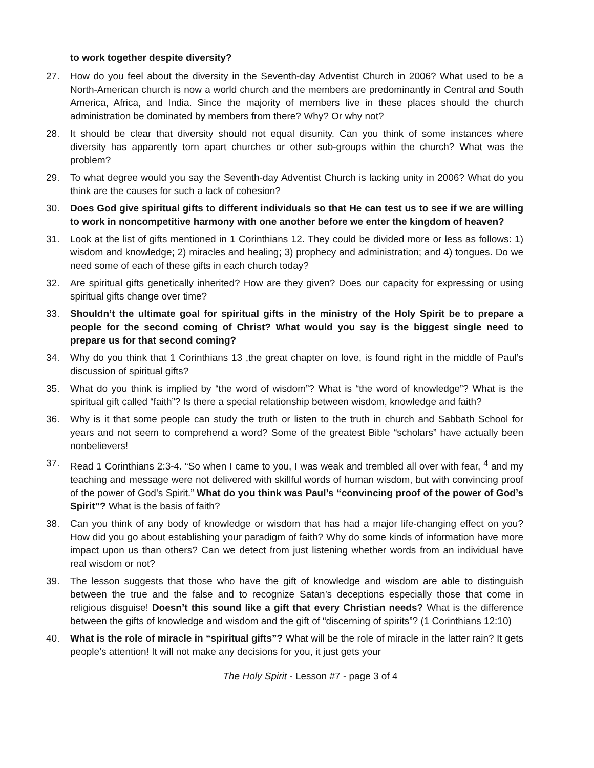to work together despite diversity?
27. How do you feel about the diversity in the Seventh-day Adventist Church in 2006? What used to be a North-American church is now a world church and the members are predominantly in Central and South America, Africa, and India. Since the majority of members live in these places should the church administration be dominated by members from there? Why? Or why not?
28. It should be clear that diversity should not equal disunity. Can you think of some instances where diversity has apparently torn apart churches or other sub-groups within the church? What was the problem?
29. To what degree would you say the Seventh-day Adventist Church is lacking unity in 2006? What do you think are the causes for such a lack of cohesion?
30. Does God give spiritual gifts to different individuals so that He can test us to see if we are willing to work in noncompetitive harmony with one another before we enter the kingdom of heaven?
31. Look at the list of gifts mentioned in 1 Corinthians 12. They could be divided more or less as follows: 1) wisdom and knowledge; 2) miracles and healing; 3) prophecy and administration; and 4) tongues. Do we need some of each of these gifts in each church today?
32. Are spiritual gifts genetically inherited? How are they given? Does our capacity for expressing or using spiritual gifts change over time?
33. Shouldn’t the ultimate goal for spiritual gifts in the ministry of the Holy Spirit be to prepare a people for the second coming of Christ? What would you say is the biggest single need to prepare us for that second coming?
34. Why do you think that 1 Corinthians 13 ,the great chapter on love, is found right in the middle of Paul’s discussion of spiritual gifts?
35. What do you think is implied by “the word of wisdom”? What is “the word of knowledge”? What is the spiritual gift called “faith”? Is there a special relationship between wisdom, knowledge and faith?
36. Why is it that some people can study the truth or listen to the truth in church and Sabbath School for years and not seem to comprehend a word? Some of the greatest Bible “scholars” have actually been nonbelievers!
37. Read 1 Corinthians 2:3-4. “So when I came to you, I was weak and trembled all over with fear, <sup>4</sup> and my teaching and message were not delivered with skillful words of human wisdom, but with convincing proof of the power of God’s Spirit.” What do you think was Paul’s “convincing proof of the power of God’s Spirit”? What is the basis of faith?
38. Can you think of any body of knowledge or wisdom that has had a major life-changing effect on you? How did you go about establishing your paradigm of faith? Why do some kinds of information have more impact upon us than others? Can we detect from just listening whether words from an individual have real wisdom or not?
39. The lesson suggests that those who have the gift of knowledge and wisdom are able to distinguish between the true and the false and to recognize Satan’s deceptions especially those that come in religious disguise! Doesn’t this sound like a gift that every Christian needs? What is the difference between the gifts of knowledge and wisdom and the gift of “discerning of spirits”? (1 Corinthians 12:10)
40. What is the role of miracle in “spiritual gifts”? What will be the role of miracle in the latter rain? It gets people’s attention! It will not make any decisions for you, it just gets your
The Holy Spirit - Lesson #7 - page 3 of 4